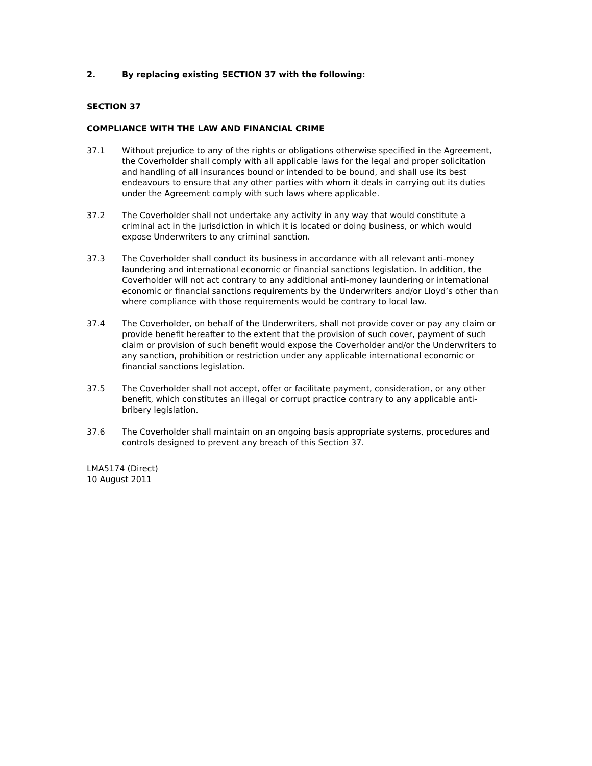2. By replacing existing SECTION 37 with the following:
SECTION 37
COMPLIANCE WITH THE LAW AND FINANCIAL CRIME
37.1 Without prejudice to any of the rights or obligations otherwise specified in the Agreement, the Coverholder shall comply with all applicable laws for the legal and proper solicitation and handling of all insurances bound or intended to be bound, and shall use its best endeavours to ensure that any other parties with whom it deals in carrying out its duties under the Agreement comply with such laws where applicable.
37.2 The Coverholder shall not undertake any activity in any way that would constitute a criminal act in the jurisdiction in which it is located or doing business, or which would expose Underwriters to any criminal sanction.
37.3 The Coverholder shall conduct its business in accordance with all relevant anti-money laundering and international economic or financial sanctions legislation. In addition, the Coverholder will not act contrary to any additional anti-money laundering or international economic or financial sanctions requirements by the Underwriters and/or Lloyd’s other than where compliance with those requirements would be contrary to local law.
37.4 The Coverholder, on behalf of the Underwriters, shall not provide cover or pay any claim or provide benefit hereafter to the extent that the provision of such cover, payment of such claim or provision of such benefit would expose the Coverholder and/or the Underwriters to any sanction, prohibition or restriction under any applicable international economic or financial sanctions legislation.
37.5 The Coverholder shall not accept, offer or facilitate payment, consideration, or any other benefit, which constitutes an illegal or corrupt practice contrary to any applicable anti-bribery legislation.
37.6 The Coverholder shall maintain on an ongoing basis appropriate systems, procedures and controls designed to prevent any breach of this Section 37.
LMA5174 (Direct)
10 August 2011